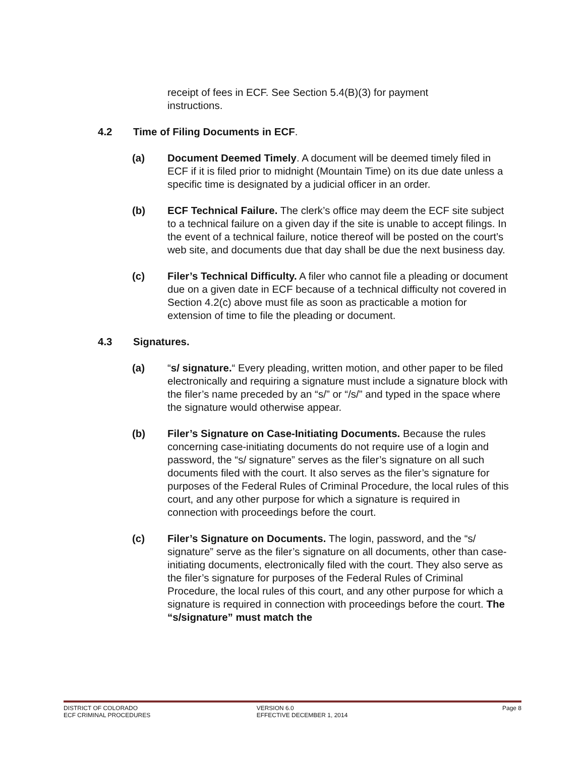receipt of fees in ECF. See Section 5.4(B)(3) for payment instructions.
4.2 Time of Filing Documents in ECF.
(a) Document Deemed Timely. A document will be deemed timely filed in ECF if it is filed prior to midnight (Mountain Time) on its due date unless a specific time is designated by a judicial officer in an order.
(b) ECF Technical Failure. The clerk’s office may deem the ECF site subject to a technical failure on a given day if the site is unable to accept filings. In the event of a technical failure, notice thereof will be posted on the court’s web site, and documents due that day shall be due the next business day.
(c) Filer’s Technical Difficulty. A filer who cannot file a pleading or document due on a given date in ECF because of a technical difficulty not covered in Section 4.2(c) above must file as soon as practicable a motion for extension of time to file the pleading or document.
4.3 Signatures.
(a) “s/ signature.“ Every pleading, written motion, and other paper to be filed electronically and requiring a signature must include a signature block with the filer’s name preceded by an “s/” or “/s/” and typed in the space where the signature would otherwise appear.
(b) Filer’s Signature on Case-Initiating Documents. Because the rules concerning case-initiating documents do not require use of a login and password, the “s/ signature” serves as the filer’s signature on all such documents filed with the court. It also serves as the filer’s signature for purposes of the Federal Rules of Criminal Procedure, the local rules of this court, and any other purpose for which a signature is required in connection with proceedings before the court.
(c) Filer’s Signature on Documents. The login, password, and the “s/ signature” serve as the filer’s signature on all documents, other than case-initiating documents, electronically filed with the court. They also serve as the filer’s signature for purposes of the Federal Rules of Criminal Procedure, the local rules of this court, and any other purpose for which a signature is required in connection with proceedings before the court. The “s/signature” must match the
DISTRICT OF COLORADO
ECF CRIMINAL PROCEDURES
VERSION 6.0
EFFECTIVE DECEMBER 1, 2014
Page 8